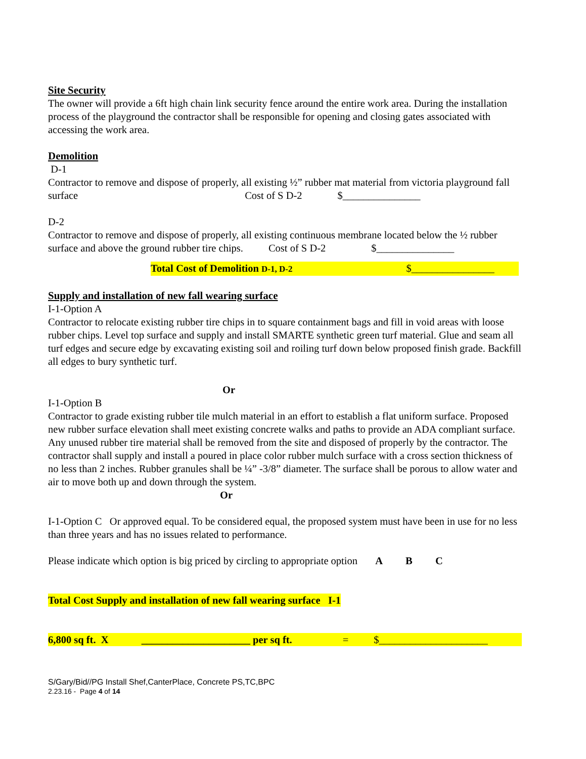Site Security
The owner will provide a 6ft high chain link security fence around the entire work area. During the installation process of the playground the contractor shall be responsible for opening and closing gates associated with accessing the work area.
Demolition
D-1
Contractor to remove and dispose of properly, all existing ½” rubber mat material from victoria playground fall surface Cost of S D-2 $_______________
D-2
Contractor to remove and dispose of properly, all existing continuous membrane located below the ½ rubber surface and above the ground rubber tire chips. Cost of S D-2 $_______________
Total Cost of Demolition D-1, D-2 $________________
Supply and installation of new fall wearing surface
I-1-Option A
Contractor to relocate existing rubber tire chips in to square containment bags and fill in void areas with loose rubber chips. Level top surface and supply and install SMARTE synthetic green turf material. Glue and seam all turf edges and secure edge by excavating existing soil and roiling turf down below proposed finish grade. Backfill all edges to bury synthetic turf.
Or
I-1-Option B
Contractor to grade existing rubber tile mulch material in an effort to establish a flat uniform surface. Proposed new rubber surface elevation shall meet existing concrete walks and paths to provide an ADA compliant surface. Any unused rubber tire material shall be removed from the site and disposed of properly by the contractor. The contractor shall supply and install a poured in place color rubber mulch surface with a cross section thickness of no less than 2 inches. Rubber granules shall be ¼” -3/8” diameter. The surface shall be porous to allow water and air to move both up and down through the system.
Or
I-1-Option C Or approved equal. To be considered equal, the proposed system must have been in use for no less than three years and has no issues related to performance.
Please indicate which option is big priced by circling to appropriate option A B C
Total Cost Supply and installation of new fall wearing surface I-1
6,800 sq ft. X _____________________ per sq ft. = $_____________________
S/Gary/Bid//PG Install Shef,CanterPlace, Concrete PS,TC,BPC
2.23.16 - Page 4 of 14